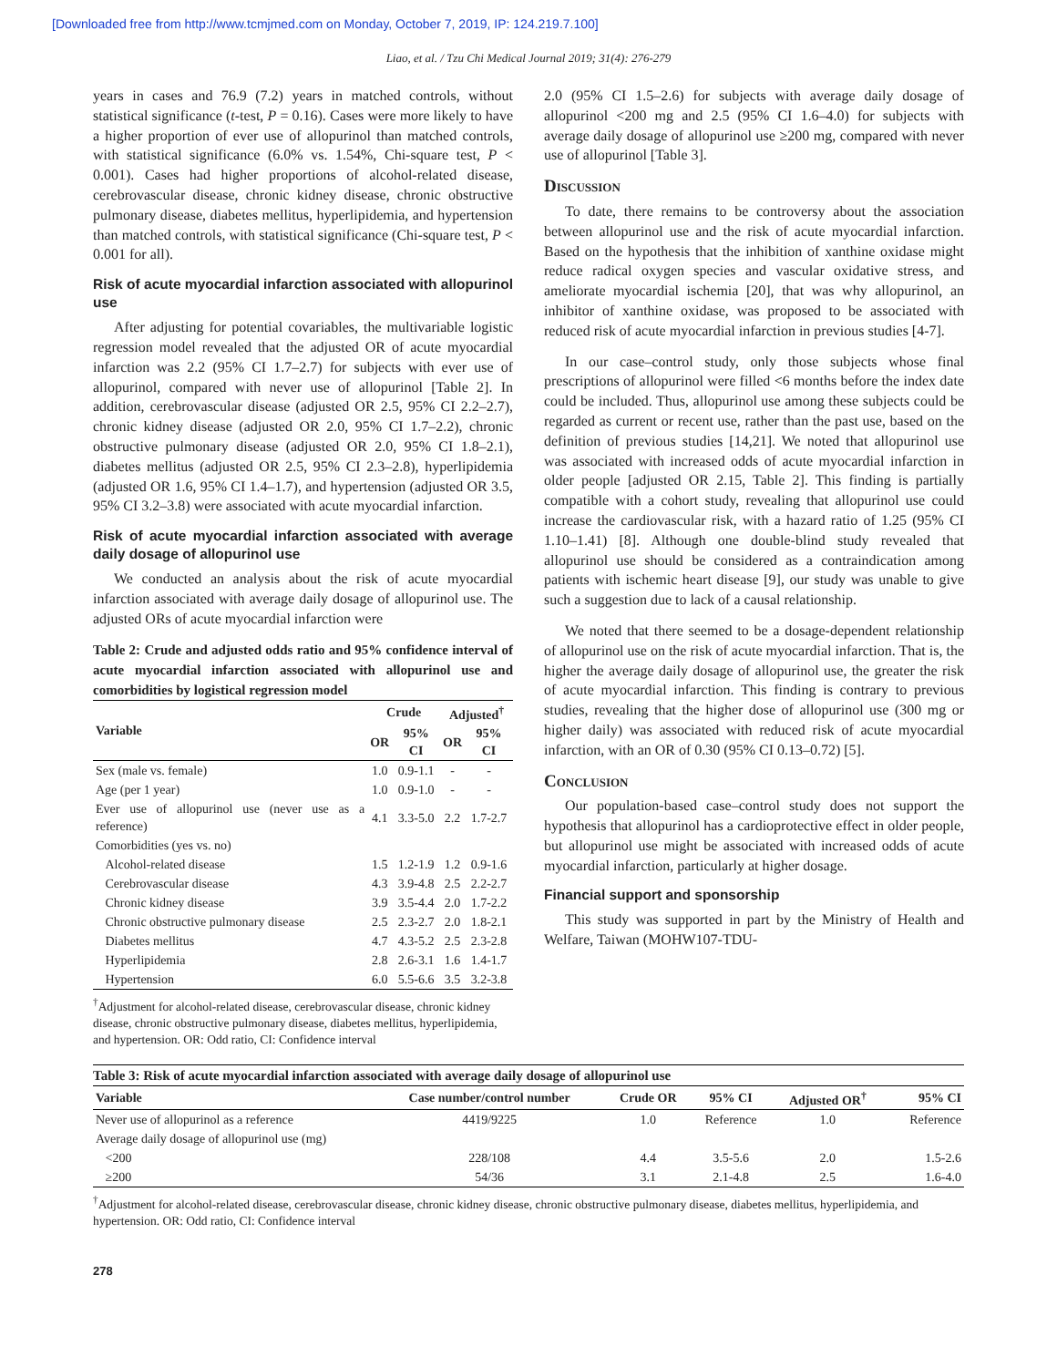[Downloaded free from http://www.tcmjmed.com on Monday, October 7, 2019, IP: 124.219.7.100]
Liao, et al. / Tzu Chi Medical Journal 2019; 31(4): 276-279
years in cases and 76.9 (7.2) years in matched controls, without statistical significance (t-test, P = 0.16). Cases were more likely to have a higher proportion of ever use of allopurinol than matched controls, with statistical significance (6.0% vs. 1.54%, Chi-square test, P < 0.001). Cases had higher proportions of alcohol-related disease, cerebrovascular disease, chronic kidney disease, chronic obstructive pulmonary disease, diabetes mellitus, hyperlipidemia, and hypertension than matched controls, with statistical significance (Chi-square test, P < 0.001 for all).
Risk of acute myocardial infarction associated with allopurinol use
After adjusting for potential covariables, the multivariable logistic regression model revealed that the adjusted OR of acute myocardial infarction was 2.2 (95% CI 1.7–2.7) for subjects with ever use of allopurinol, compared with never use of allopurinol [Table 2]. In addition, cerebrovascular disease (adjusted OR 2.5, 95% CI 2.2–2.7), chronic kidney disease (adjusted OR 2.0, 95% CI 1.7–2.2), chronic obstructive pulmonary disease (adjusted OR 2.0, 95% CI 1.8–2.1), diabetes mellitus (adjusted OR 2.5, 95% CI 2.3–2.8), hyperlipidemia (adjusted OR 1.6, 95% CI 1.4–1.7), and hypertension (adjusted OR 3.5, 95% CI 3.2–3.8) were associated with acute myocardial infarction.
Risk of acute myocardial infarction associated with average daily dosage of allopurinol use
We conducted an analysis about the risk of acute myocardial infarction associated with average daily dosage of allopurinol use. The adjusted ORs of acute myocardial infarction were
Table 2: Crude and adjusted odds ratio and 95% confidence interval of acute myocardial infarction associated with allopurinol use and comorbidities by logistical regression model
| Variable | Crude | | Adjusted<sup>†</sup> | |
| --- | --- | --- | --- | --- |
| | OR | 95% CI | OR | 95% CI |
| Sex (male vs. female) | 1.0 | 0.9-1.1 | - | - |
| Age (per 1 year) | 1.0 | 0.9-1.0 | - | - |
| Ever use of allopurinol use (never use as a reference) | 4.1 | 3.3-5.0 | 2.2 | 1.7-2.7 |
| Comorbidities (yes vs. no) | | | | |
| Alcohol-related disease | 1.5 | 1.2-1.9 | 1.2 | 0.9-1.6 |
| Cerebrovascular disease | 4.3 | 3.9-4.8 | 2.5 | 2.2-2.7 |
| Chronic kidney disease | 3.9 | 3.5-4.4 | 2.0 | 1.7-2.2 |
| Chronic obstructive pulmonary disease | 2.5 | 2.3-2.7 | 2.0 | 1.8-2.1 |
| Diabetes mellitus | 4.7 | 4.3-5.2 | 2.5 | 2.3-2.8 |
| Hyperlipidemia | 2.8 | 2.6-3.1 | 1.6 | 1.4-1.7 |
| Hypertension | 6.0 | 5.5-6.6 | 3.5 | 3.2-3.8 |
<sup>†</sup> Adjustment for alcohol-related disease, cerebrovascular disease, chronic kidney disease, chronic obstructive pulmonary disease, diabetes mellitus, hyperlipidemia, and hypertension. OR: Odd ratio, CI: Confidence interval
2.0 (95% CI 1.5–2.6) for subjects with average daily dosage of allopurinol <200 mg and 2.5 (95% CI 1.6–4.0) for subjects with average daily dosage of allopurinol use ≥200 mg, compared with never use of allopurinol [Table 3].
Discussion
To date, there remains to be controversy about the association between allopurinol use and the risk of acute myocardial infarction. Based on the hypothesis that the inhibition of xanthine oxidase might reduce radical oxygen species and vascular oxidative stress, and ameliorate myocardial ischemia [20], that was why allopurinol, an inhibitor of xanthine oxidase, was proposed to be associated with reduced risk of acute myocardial infarction in previous studies [4-7].
In our case–control study, only those subjects whose final prescriptions of allopurinol were filled <6 months before the index date could be included. Thus, allopurinol use among these subjects could be regarded as current or recent use, rather than the past use, based on the definition of previous studies [14,21]. We noted that allopurinol use was associated with increased odds of acute myocardial infarction in older people [adjusted OR 2.15, Table 2]. This finding is partially compatible with a cohort study, revealing that allopurinol use could increase the cardiovascular risk, with a hazard ratio of 1.25 (95% CI 1.10–1.41) [8]. Although one double-blind study revealed that allopurinol use should be considered as a contraindication among patients with ischemic heart disease [9], our study was unable to give such a suggestion due to lack of a causal relationship.
We noted that there seemed to be a dosage-dependent relationship of allopurinol use on the risk of acute myocardial infarction. That is, the higher the average daily dosage of allopurinol use, the greater the risk of acute myocardial infarction. This finding is contrary to previous studies, revealing that the higher dose of allopurinol use (300 mg or higher daily) was associated with reduced risk of acute myocardial infarction, with an OR of 0.30 (95% CI 0.13–0.72) [5].
Conclusion
Our population-based case–control study does not support the hypothesis that allopurinol has a cardioprotective effect in older people, but allopurinol use might be associated with increased odds of acute myocardial infarction, particularly at higher dosage.
Financial support and sponsorship
This study was supported in part by the Ministry of Health and Welfare, Taiwan (MOHW107-TDU-
Table 3: Risk of acute myocardial infarction associated with average daily dosage of allopurinol use
| Variable | Case number/control number | Crude OR | 95% CI | Adjusted OR<sup>†</sup> | 95% CI |
| --- | --- | --- | --- | --- | --- |
| Never use of allopurinol as a reference | 4419/9225 | 1.0 | Reference | 1.0 | Reference |
| Average daily dosage of allopurinol use (mg) | | | | | |
| <200 | 228/108 | 4.4 | 3.5-5.6 | 2.0 | 1.5-2.6 |
| ≥200 | 54/36 | 3.1 | 2.1-4.8 | 2.5 | 1.6-4.0 |
<sup>†</sup> Adjustment for alcohol-related disease, cerebrovascular disease, chronic kidney disease, chronic obstructive pulmonary disease, diabetes mellitus, hyperlipidemia, and hypertension. OR: Odd ratio, CI: Confidence interval
278